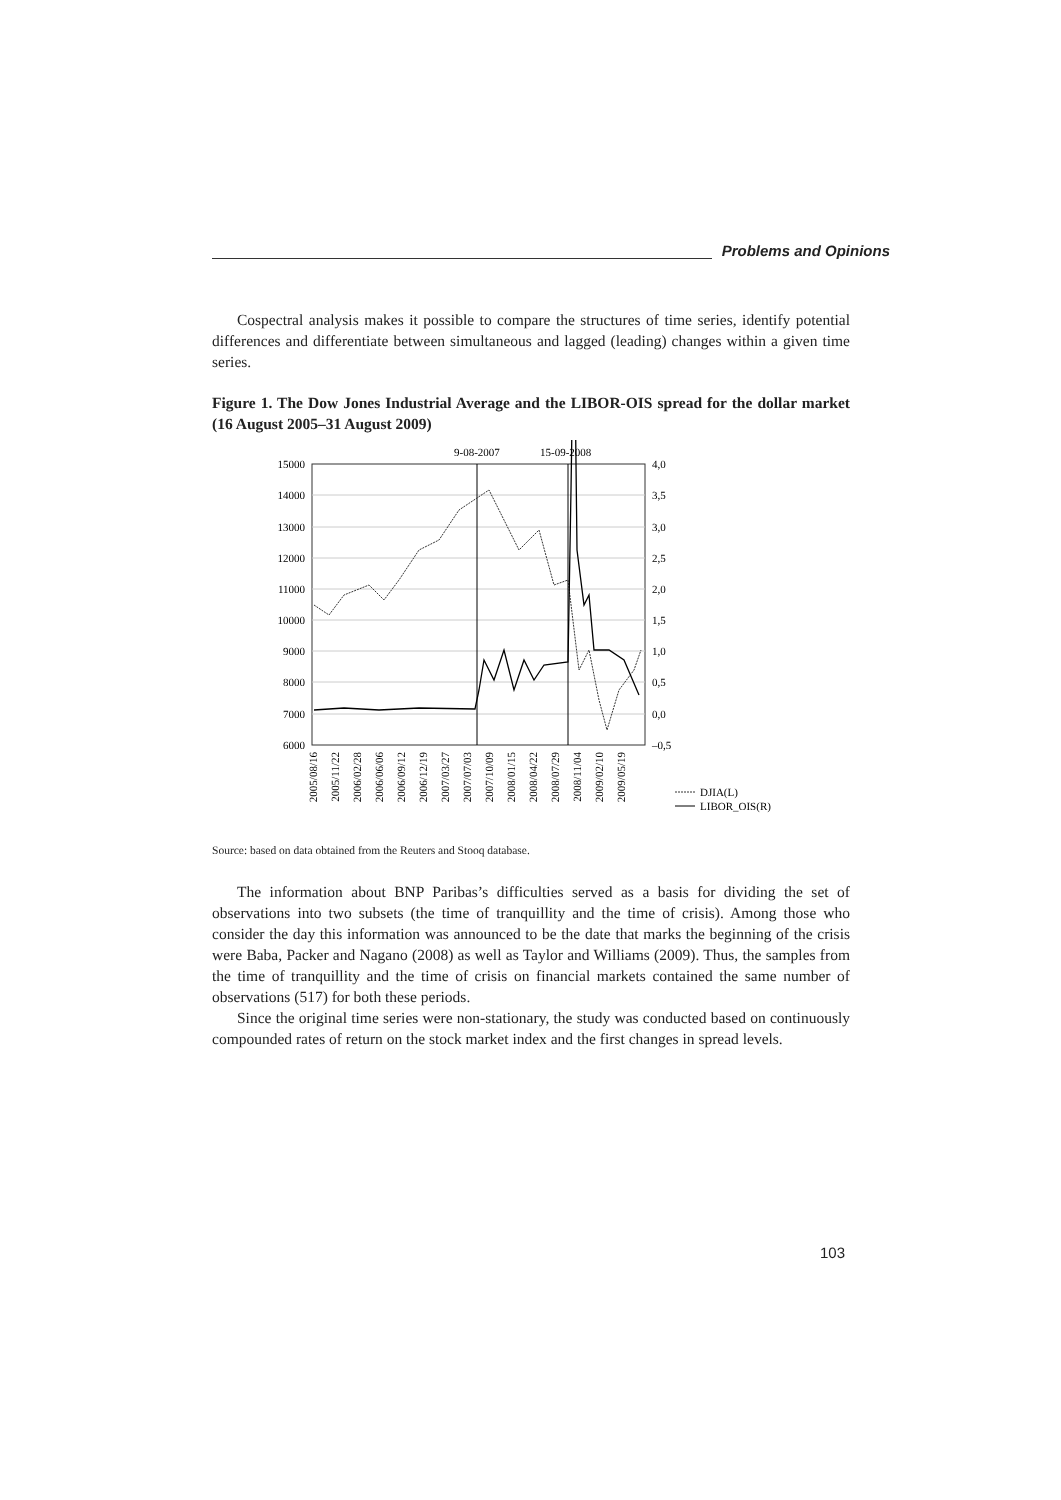Problems and Opinions
Cospectral analysis makes it possible to compare the structures of time series, identify potential differences and differentiate between simultaneous and lagged (leading) changes within a given time series.
Figure 1. The Dow Jones Industrial Average and the LIBOR-OIS spread for the dollar market (16 August 2005–31 August 2009)
9-08-2007
15-09-2008
15000
14000
13000
12000
11000
10000
9000
8000
7000
6000
4,0
3,5
3,0
2,5
2,0
1,5
1,0
0,5
0,0
–0,5
2005/08/16
2005/11/22
2006/02/28
2006/06/06
2006/09/12
2006/12/19
2007/03/27
2007/07/03
2007/10/09
2008/01/15
2008/04/22
2008/07/29
2008/11/04
2009/02/10
2009/05/19
DJIA(L)
LIBOR_OIS(R)
Source: based on data obtained from the Reuters and Stooq database.
The information about BNP Paribas’s difficulties served as a basis for dividing the set of observations into two subsets (the time of tranquillity and the time of crisis). Among those who consider the day this information was announced to be the date that marks the beginning of the crisis were Baba, Packer and Nagano (2008) as well as Taylor and Williams (2009). Thus, the samples from the time of tranquillity and the time of crisis on financial markets contained the same number of observations (517) for both these periods.
Since the original time series were non-stationary, the study was conducted based on continuously compounded rates of return on the stock market index and the first changes in spread levels.
103